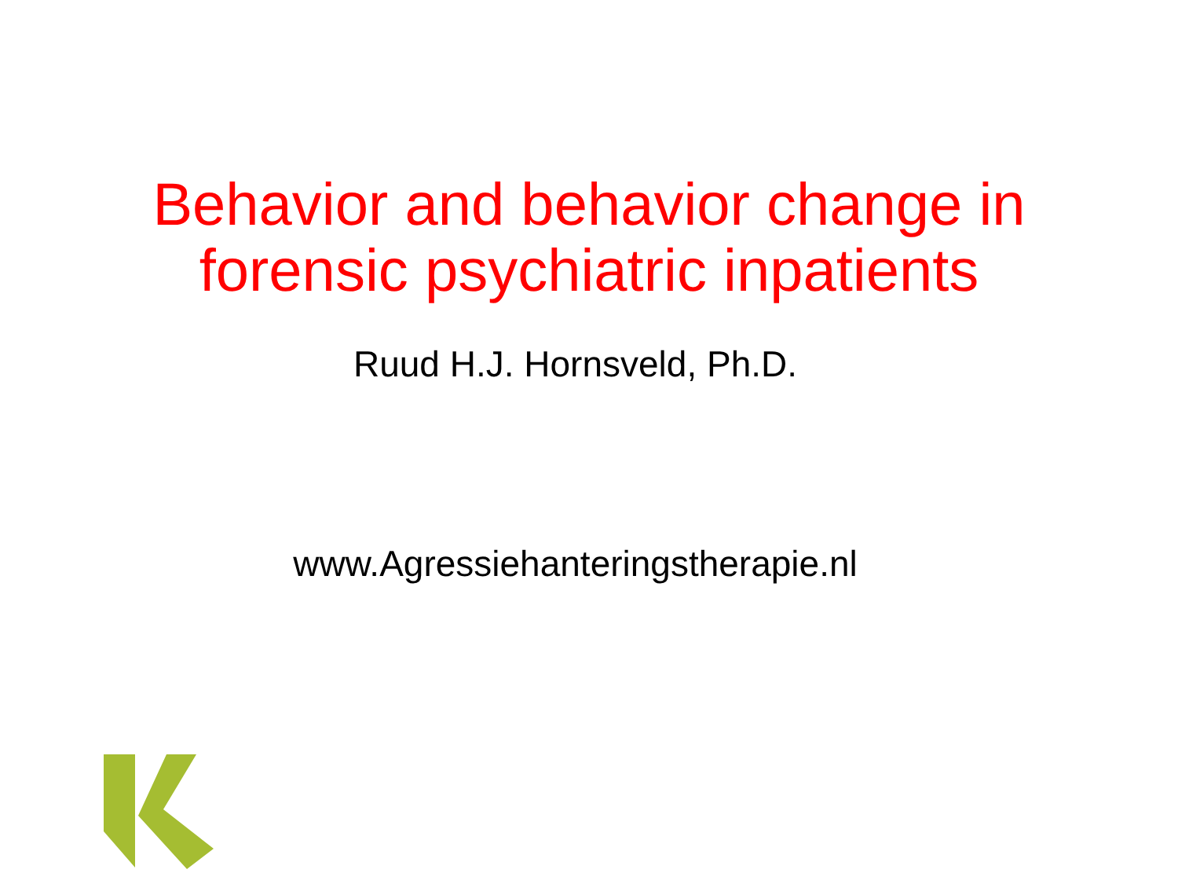Behavior and behavior change in
forensic psychiatric inpatients
Ruud H.J. Hornsveld, Ph.D.
www.Agressiehanteringstherapie.nl